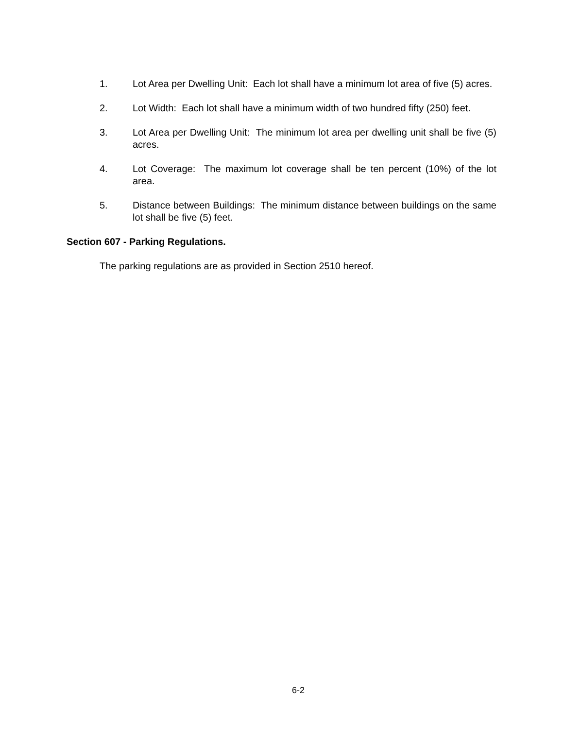1. Lot Area per Dwelling Unit: Each lot shall have a minimum lot area of five (5) acres.
2. Lot Width: Each lot shall have a minimum width of two hundred fifty (250) feet.
3. Lot Area per Dwelling Unit: The minimum lot area per dwelling unit shall be five (5) acres.
4. Lot Coverage: The maximum lot coverage shall be ten percent (10%) of the lot area.
5. Distance between Buildings: The minimum distance between buildings on the same lot shall be five (5) feet.
Section 607 - Parking Regulations.
The parking regulations are as provided in Section 2510 hereof.
6-2